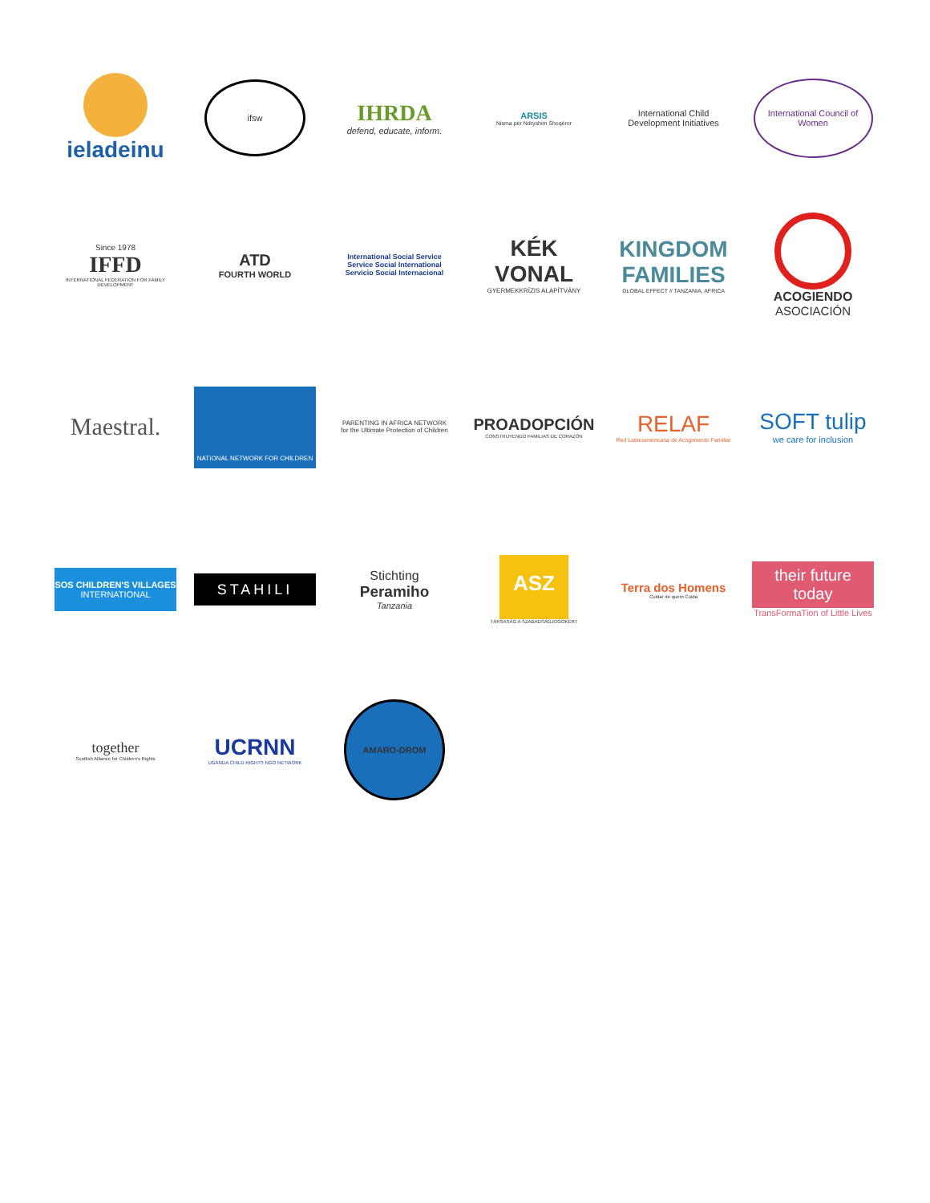ieladeinu
ifsw
IHRDA
defend, educate, inform.
ARSIS
Nisma për Ndryshim Shoqëror
International Child Development Initiatives
International Council of Women
Since 1978
IFFD
INTERNATIONAL FEDERATION FOR FAMILY DEVELOPMENT
ATD
FOURTH WORLD
International Social Service
Service Social International
Servicio Social Internacional
KÉK VONAL
GYERMEKKRÍZIS ALAPÍTVÁNY
KINGDOM FAMILIES
GLOBAL EFFECT // TANZANIA, AFRICA
ACOGIENDO
ASOCIACIÓN
Maestral.
NATIONAL NETWORK FOR CHILDREN
PARENTING IN AFRICA NETWORK
for the Ultimate Protection of Children
PROADOPCIÓN
CONSTRUYENDO FAMILIAS DE CORAZÓN
RELAF
Red Latinoamericana de Acogimiento Familiar
SOFT tulip
we care for inclusion
SOS CHILDREN'S VILLAGES
INTERNATIONAL
STAHILI
Stichting
Peramiho
Tanzania
ASZ
TÁRSASÁG A SZABADSÁGJOGOKÉRT
Terra dos Homens
Cuidar de quem Cuida
their future today
TransFormaTion of Little Lives
together
Scottish Alliance for Children's Rights
UCRNN
UGANDA CHILD RIGHTS NGO NETWORK
AMARO-DROM